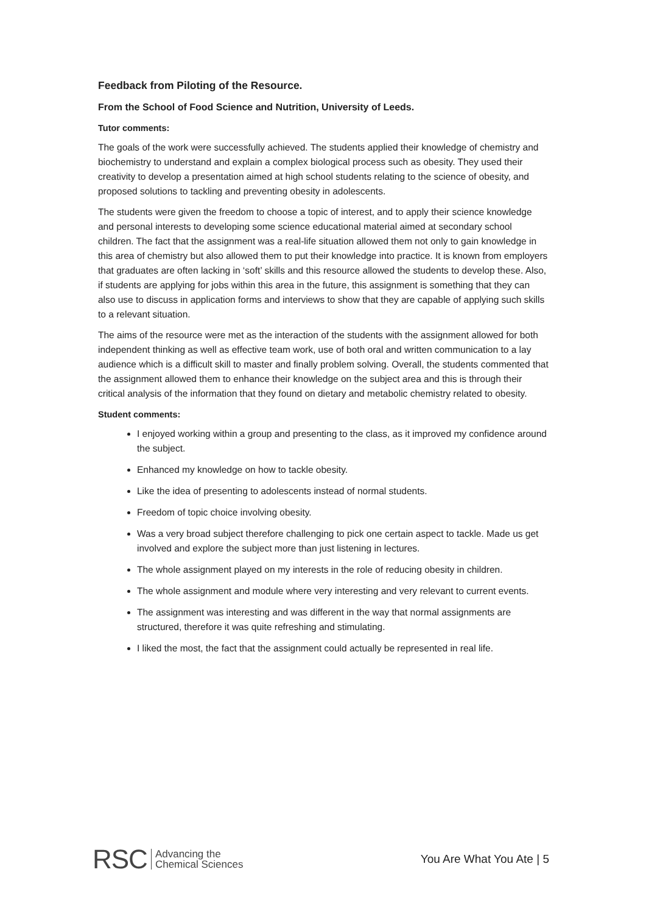Feedback from Piloting of the Resource.
From the School of Food Science and Nutrition, University of Leeds.
Tutor comments:
The goals of the work were successfully achieved. The students applied their knowledge of chemistry and biochemistry to understand and explain a complex biological process such as obesity. They used their creativity to develop a presentation aimed at high school students relating to the science of obesity, and proposed solutions to tackling and preventing obesity in adolescents.
The students were given the freedom to choose a topic of interest, and to apply their science knowledge and personal interests to developing some science educational material aimed at secondary school children. The fact that the assignment was a real-life situation allowed them not only to gain knowledge in this area of chemistry but also allowed them to put their knowledge into practice. It is known from employers that graduates are often lacking in ‘soft’ skills and this resource allowed the students to develop these. Also, if students are applying for jobs within this area in the future, this assignment is something that they can also use to discuss in application forms and interviews to show that they are capable of applying such skills to a relevant situation.
The aims of the resource were met as the interaction of the students with the assignment allowed for both independent thinking as well as effective team work, use of both oral and written communication to a lay audience which is a difficult skill to master and finally problem solving. Overall, the students commented that the assignment allowed them to enhance their knowledge on the subject area and this is through their critical analysis of the information that they found on dietary and metabolic chemistry related to obesity.
Student comments:
I enjoyed working within a group and presenting to the class, as it improved my confidence around the subject.
Enhanced my knowledge on how to tackle obesity.
Like the idea of presenting to adolescents instead of normal students.
Freedom of topic choice involving obesity.
Was a very broad subject therefore challenging to pick one certain aspect to tackle. Made us get involved and explore the subject more than just listening in lectures.
The whole assignment played on my interests in the role of reducing obesity in children.
The whole assignment and module where very interesting and very relevant to current events.
The assignment was interesting and was different in the way that normal assignments are structured, therefore it was quite refreshing and stimulating.
I liked the most, the fact that the assignment could actually be represented in real life.
RSC Advancing the
Chemical Sciences
You Are What You Ate | 5